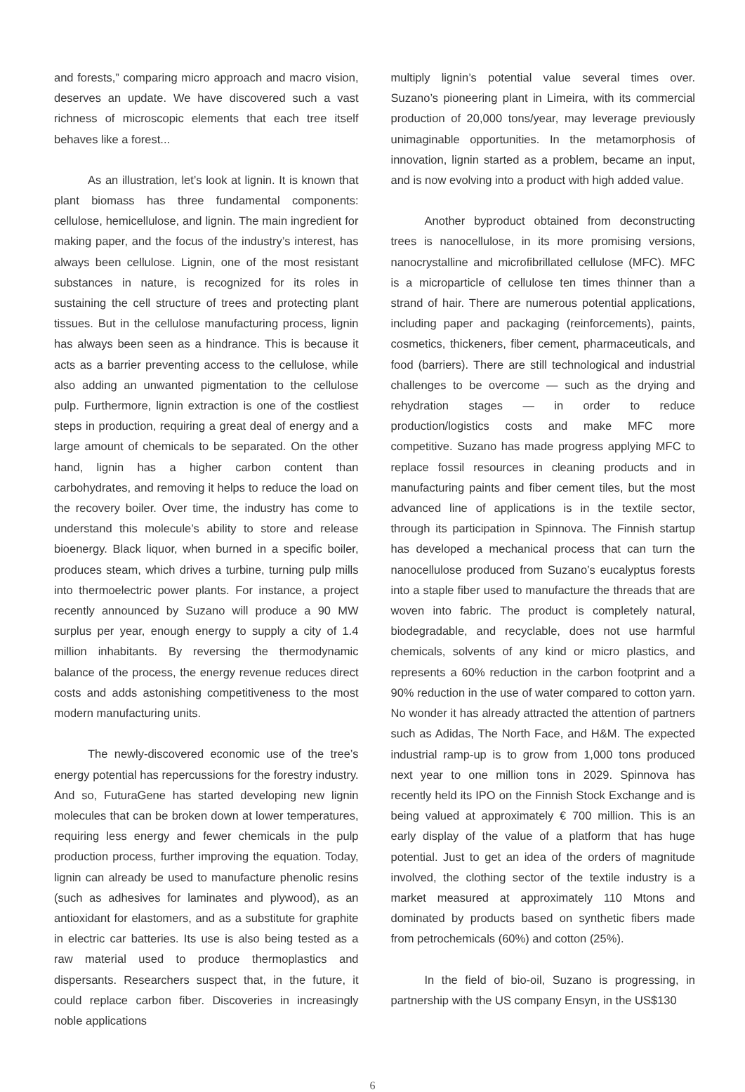and forests,” comparing micro approach and macro vision, deserves an update. We have discovered such a vast richness of microscopic elements that each tree itself behaves like a forest...
As an illustration, let’s look at lignin. It is known that plant biomass has three fundamental components: cellulose, hemicellulose, and lignin. The main ingredient for making paper, and the focus of the industry’s interest, has always been cellulose. Lignin, one of the most resistant substances in nature, is recognized for its roles in sustaining the cell structure of trees and protecting plant tissues. But in the cellulose manufacturing process, lignin has always been seen as a hindrance. This is because it acts as a barrier preventing access to the cellulose, while also adding an unwanted pigmentation to the cellulose pulp. Furthermore, lignin extraction is one of the costliest steps in production, requiring a great deal of energy and a large amount of chemicals to be separated. On the other hand, lignin has a higher carbon content than carbohydrates, and removing it helps to reduce the load on the recovery boiler. Over time, the industry has come to understand this molecule’s ability to store and release bioenergy. Black liquor, when burned in a specific boiler, produces steam, which drives a turbine, turning pulp mills into thermoelectric power plants. For instance, a project recently announced by Suzano will produce a 90 MW surplus per year, enough energy to supply a city of 1.4 million inhabitants. By reversing the thermodynamic balance of the process, the energy revenue reduces direct costs and adds astonishing competitiveness to the most modern manufacturing units.
The newly-discovered economic use of the tree’s energy potential has repercussions for the forestry industry. And so, FuturaGene has started developing new lignin molecules that can be broken down at lower temperatures, requiring less energy and fewer chemicals in the pulp production process, further improving the equation. Today, lignin can already be used to manufacture phenolic resins (such as adhesives for laminates and plywood), as an antioxidant for elastomers, and as a substitute for graphite in electric car batteries. Its use is also being tested as a raw material used to produce thermoplastics and dispersants. Researchers suspect that, in the future, it could replace carbon fiber. Discoveries in increasingly noble applications
multiply lignin’s potential value several times over. Suzano’s pioneering plant in Limeira, with its commercial production of 20,000 tons/year, may leverage previously unimaginable opportunities. In the metamorphosis of innovation, lignin started as a problem, became an input, and is now evolving into a product with high added value.
Another byproduct obtained from deconstructing trees is nanocellulose, in its more promising versions, nanocrystalline and microfibrillated cellulose (MFC). MFC is a microparticle of cellulose ten times thinner than a strand of hair. There are numerous potential applications, including paper and packaging (reinforcements), paints, cosmetics, thickeners, fiber cement, pharmaceuticals, and food (barriers). There are still technological and industrial challenges to be overcome — such as the drying and rehydration stages — in order to reduce production/logistics costs and make MFC more competitive. Suzano has made progress applying MFC to replace fossil resources in cleaning products and in manufacturing paints and fiber cement tiles, but the most advanced line of applications is in the textile sector, through its participation in Spinnova. The Finnish startup has developed a mechanical process that can turn the nanocellulose produced from Suzano’s eucalyptus forests into a staple fiber used to manufacture the threads that are woven into fabric. The product is completely natural, biodegradable, and recyclable, does not use harmful chemicals, solvents of any kind or micro plastics, and represents a 60% reduction in the carbon footprint and a 90% reduction in the use of water compared to cotton yarn. No wonder it has already attracted the attention of partners such as Adidas, The North Face, and H&M. The expected industrial ramp-up is to grow from 1,000 tons produced next year to one million tons in 2029. Spinnova has recently held its IPO on the Finnish Stock Exchange and is being valued at approximately € 700 million. This is an early display of the value of a platform that has huge potential. Just to get an idea of the orders of magnitude involved, the clothing sector of the textile industry is a market measured at approximately 110 Mtons and dominated by products based on synthetic fibers made from petrochemicals (60%) and cotton (25%).
In the field of bio-oil, Suzano is progressing, in partnership with the US company Ensyn, in the US$130
6